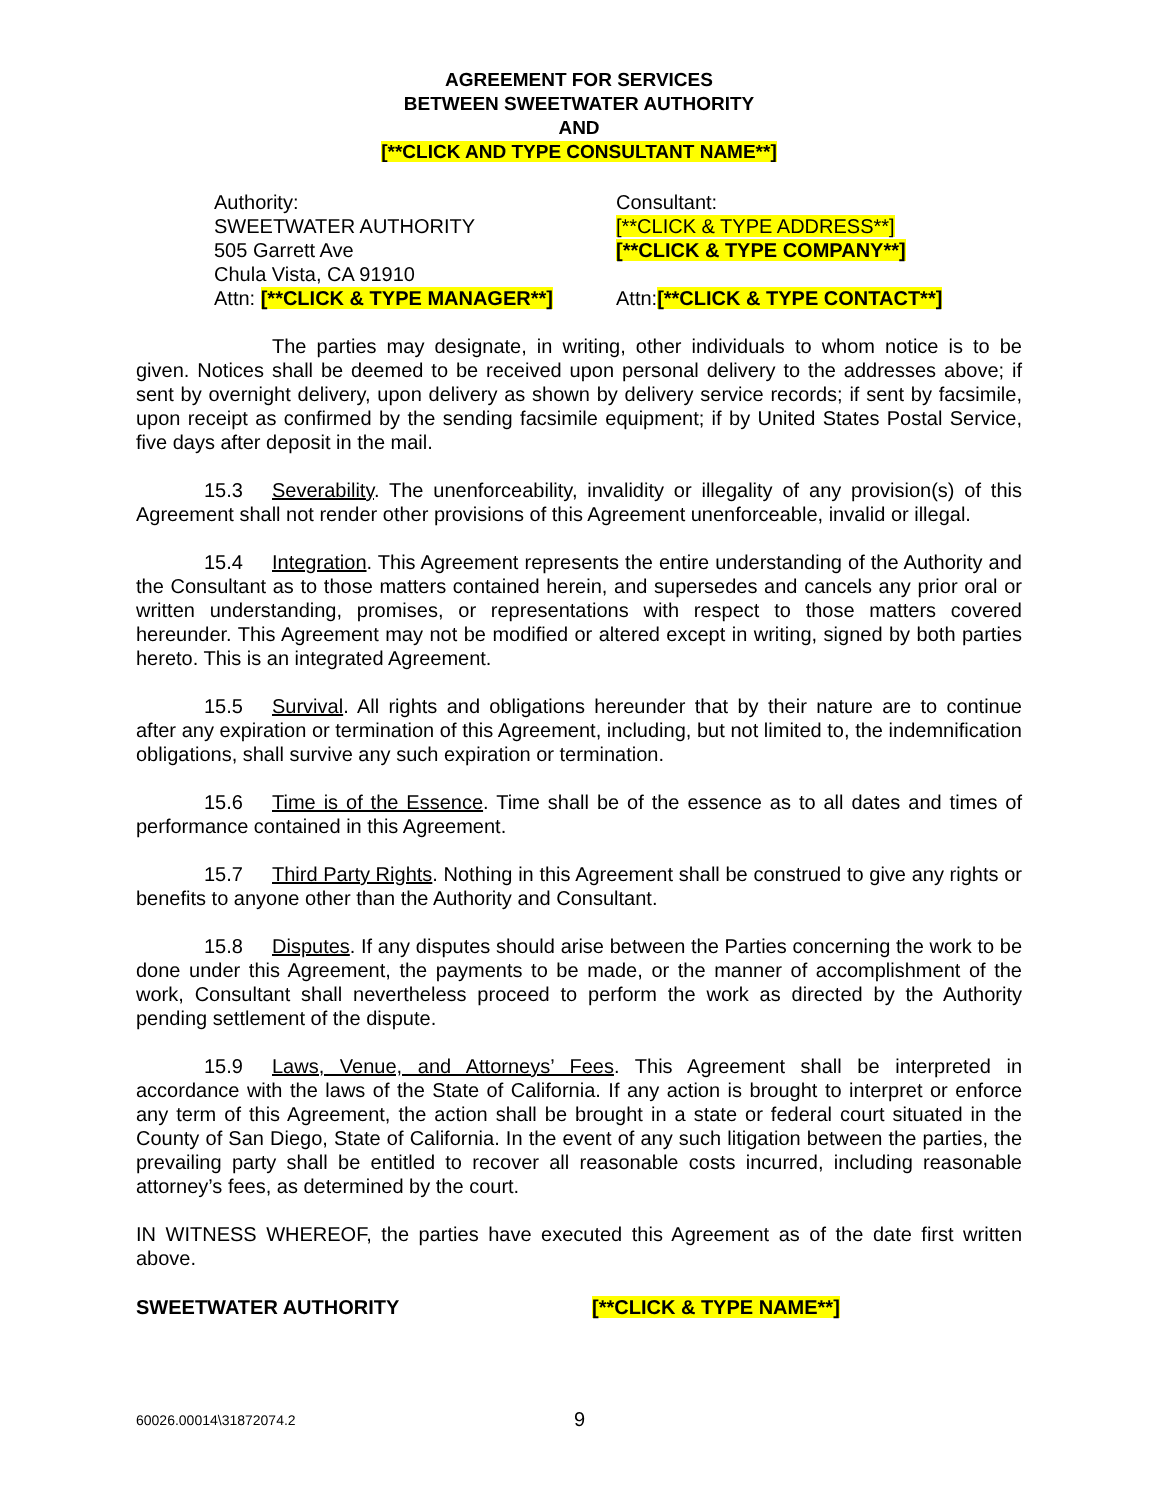AGREEMENT FOR SERVICES
BETWEEN SWEETWATER AUTHORITY
AND
[**CLICK AND TYPE CONSULTANT NAME**]
Authority:
SWEETWATER AUTHORITY
505 Garrett Ave
Chula Vista, CA 91910
Attn: [**CLICK & TYPE MANAGER**]
Consultant:
[**CLICK & TYPE ADDRESS**]
[**CLICK & TYPE COMPANY**]
Attn:[**CLICK & TYPE CONTACT**]
The parties may designate, in writing, other individuals to whom notice is to be given. Notices shall be deemed to be received upon personal delivery to the addresses above; if sent by overnight delivery, upon delivery as shown by delivery service records; if sent by facsimile, upon receipt as confirmed by the sending facsimile equipment; if by United States Postal Service, five days after deposit in the mail.
15.3 Severability. The unenforceability, invalidity or illegality of any provision(s) of this Agreement shall not render other provisions of this Agreement unenforceable, invalid or illegal.
15.4 Integration. This Agreement represents the entire understanding of the Authority and the Consultant as to those matters contained herein, and supersedes and cancels any prior oral or written understanding, promises, or representations with respect to those matters covered hereunder. This Agreement may not be modified or altered except in writing, signed by both parties hereto. This is an integrated Agreement.
15.5 Survival. All rights and obligations hereunder that by their nature are to continue after any expiration or termination of this Agreement, including, but not limited to, the indemnification obligations, shall survive any such expiration or termination.
15.6 Time is of the Essence. Time shall be of the essence as to all dates and times of performance contained in this Agreement.
15.7 Third Party Rights. Nothing in this Agreement shall be construed to give any rights or benefits to anyone other than the Authority and Consultant.
15.8 Disputes. If any disputes should arise between the Parties concerning the work to be done under this Agreement, the payments to be made, or the manner of accomplishment of the work, Consultant shall nevertheless proceed to perform the work as directed by the Authority pending settlement of the dispute.
15.9 Laws, Venue, and Attorneys’ Fees. This Agreement shall be interpreted in accordance with the laws of the State of California. If any action is brought to interpret or enforce any term of this Agreement, the action shall be brought in a state or federal court situated in the County of San Diego, State of California. In the event of any such litigation between the parties, the prevailing party shall be entitled to recover all reasonable costs incurred, including reasonable attorney’s fees, as determined by the court.
IN WITNESS WHEREOF, the parties have executed this Agreement as of the date first written above.
SWEETWATER AUTHORITY [**CLICK & TYPE NAME**]
60026.00014\31872074.2 9